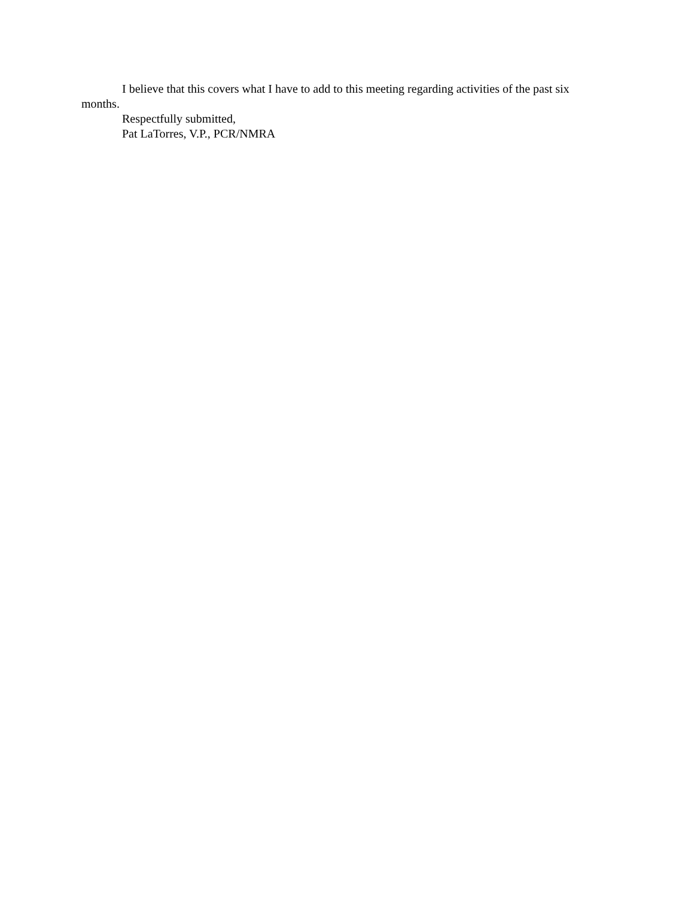I believe that this covers what I have to add to this meeting regarding activities of the past six months.
Respectfully submitted,
Pat LaTorres, V.P., PCR/NMRA